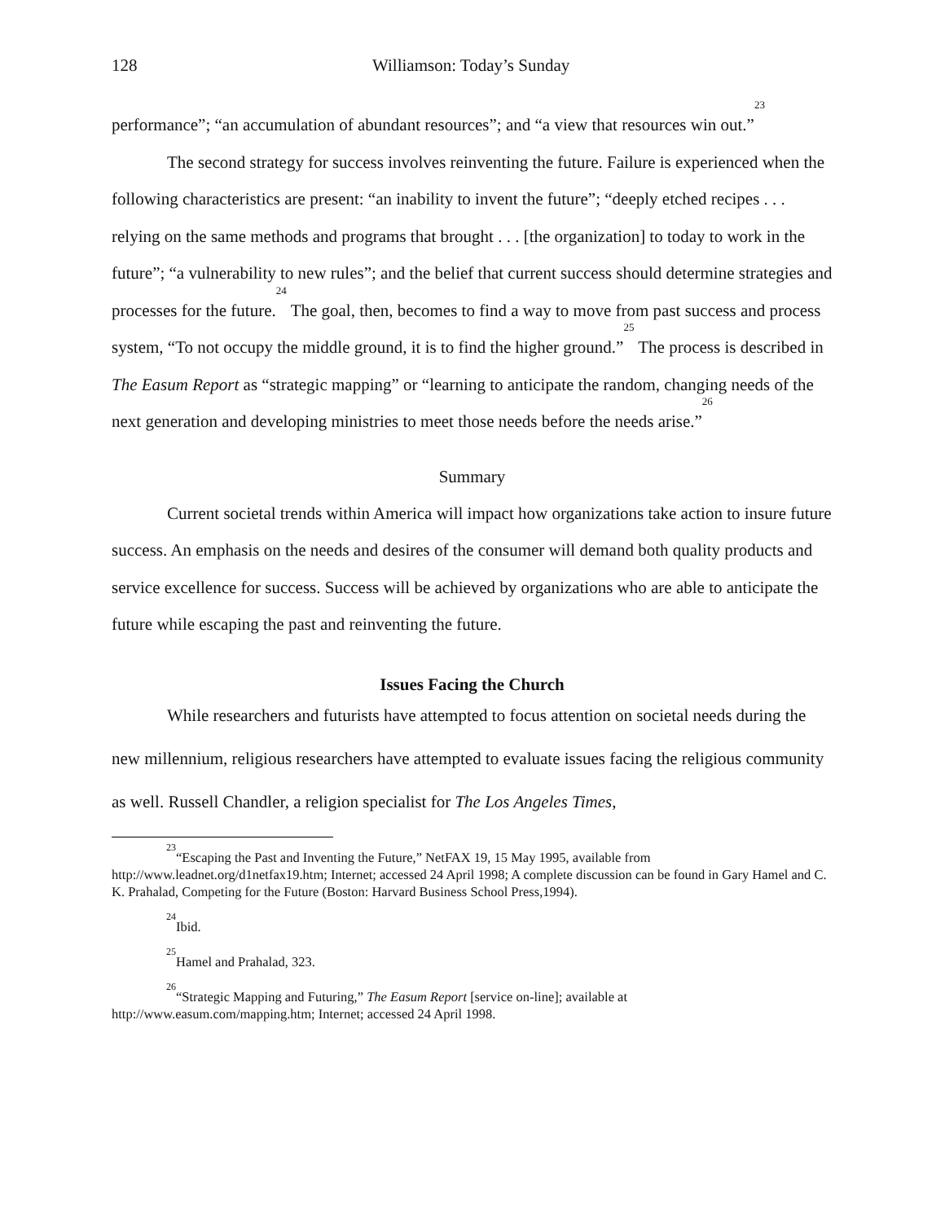128 Williamson: Today’s Sunday
performance”; “an accumulation of abundant resources”; and “a view that resources win out.”<sup>23</sup>
The second strategy for success involves reinventing the future. Failure is experienced when the following characteristics are present: “an inability to invent the future”; “deeply etched recipes . . . relying on the same methods and programs that brought . . . [the organization] to today to work in the future”; “a vulnerability to new rules”; and the belief that current success should determine strategies and processes for the future.<sup>24</sup> The goal, then, becomes to find a way to move from past success and process system, “To not occupy the middle ground, it is to find the higher ground.”<sup>25</sup> The process is described in The Easum Report as “strategic mapping” or “learning to anticipate the random, changing needs of the next generation and developing ministries to meet those needs before the needs arise.”<sup>26</sup>
Summary
Current societal trends within America will impact how organizations take action to insure future success. An emphasis on the needs and desires of the consumer will demand both quality products and service excellence for success. Success will be achieved by organizations who are able to anticipate the future while escaping the past and reinventing the future.
Issues Facing the Church
While researchers and futurists have attempted to focus attention on societal needs during the new millennium, religious researchers have attempted to evaluate issues facing the religious community as well. Russell Chandler, a religion specialist for The Los Angeles Times,
<sup>23</sup> “Escaping the Past and Inventing the Future,” NetFAX 19, 15 May 1995, available from http://www.leadnet.org/d1netfax19.htm; Internet; accessed 24 April 1998; A complete discussion can be found in Gary Hamel and C. K. Prahalad, Competing for the Future (Boston: Harvard Business School Press,1994).
<sup>24</sup> Ibid.
<sup>25</sup> Hamel and Prahalad, 323.
<sup>26</sup> “Strategic Mapping and Futuring,” The Easum Report [service on-line]; available at http://www.easum.com/mapping.htm; Internet; accessed 24 April 1998.